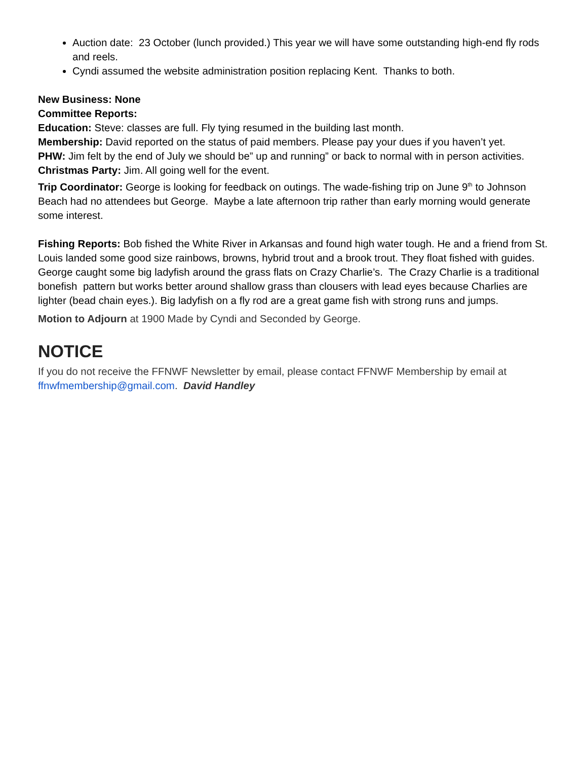Auction date: 23 October (lunch provided.) This year we will have some outstanding high-end fly rods and reels.
Cyndi assumed the website administration position replacing Kent. Thanks to both.
New Business: None
Committee Reports:
Education: Steve: classes are full. Fly tying resumed in the building last month.
Membership: David reported on the status of paid members. Please pay your dues if you haven’t yet.
PHW: Jim felt by the end of July we should be” up and running” or back to normal with in person activities.
Christmas Party: Jim. All going well for the event.
Trip Coordinator: George is looking for feedback on outings. The wade-fishing trip on June 9<sup>th</sup> to Johnson Beach had no attendees but George. Maybe a late afternoon trip rather than early morning would generate some interest.
Fishing Reports: Bob fished the White River in Arkansas and found high water tough. He and a friend from St. Louis landed some good size rainbows, browns, hybrid trout and a brook trout. They float fished with guides.
George caught some big ladyfish around the grass flats on Crazy Charlie’s. The Crazy Charlie is a traditional bonefish pattern but works better around shallow grass than clousers with lead eyes because Charlies are lighter (bead chain eyes.). Big ladyfish on a fly rod are a great game fish with strong runs and jumps.
Motion to Adjourn at 1900 Made by Cyndi and Seconded by George.
NOTICE
If you do not receive the FFNWF Newsletter by email, please contact FFNWF Membership by email at ffnwfmembership@gmail.com. David Handley